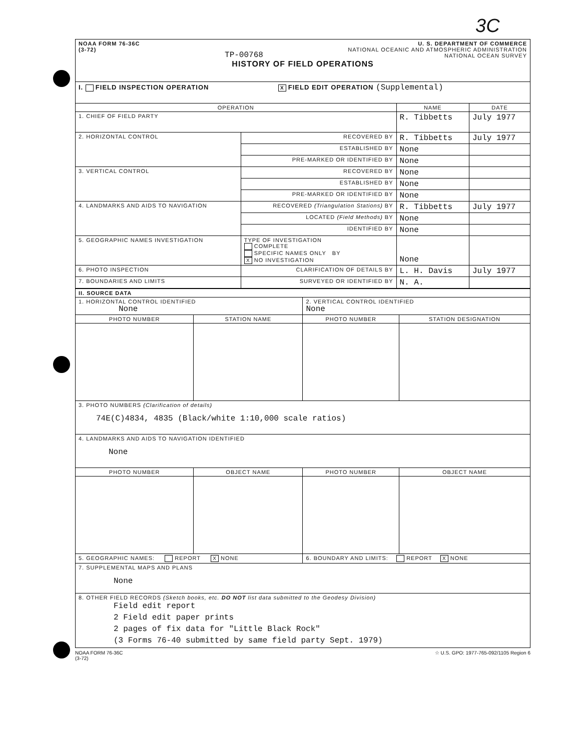3C
| NOAA FORM 76-36C (3-72) TP-00768 U. S. DEPARTMENT OF COMMERCE NATIONAL OCEANIC AND ATMOSPHERIC ADMINISTRATION NATIONAL OCEAN SURVEY HISTORY OF FIELD OPERATIONS | | | |
| I. FIELD INSPECTION OPERATION X FIELD EDIT OPERATION (Supplemental) | | | |
| OPERATION | | NAME | DATE |
| 1. CHIEF OF FIELD PARTY | | R. Tibbetts | July 1977 |
| 2. HORIZONTAL CONTROL | RECOVERED BY | R. Tibbetts | July 1977 |
| | ESTABLISHED BY | None | |
| | PRE-MARKED OR IDENTIFIED BY | None | |
| 3. VERTICAL CONTROL | RECOVERED BY | None | |
| | ESTABLISHED BY | None | |
| | PRE-MARKED OR IDENTIFIED BY | None | |
| 4. LANDMARKS AND AIDS TO NAVIGATION | RECOVERED (Triangulation Stations) BY | R. Tibbetts | July 1977 |
| | LOCATED (Field Methods) BY | None | |
| | IDENTIFIED BY | None | |
| 5. GEOGRAPHIC NAMES INVESTIGATION | TYPE OF INVESTIGATION COMPLETE SPECIFIC NAMES ONLY BY X NO INVESTIGATION | None | |
| 6. PHOTO INSPECTION | CLARIFICATION OF DETAILS BY | L. H. Davis | July 1977 |
| 7. BOUNDARIES AND LIMITS | SURVEYED OR IDENTIFIED BY | N. A. | |
| II. SOURCE DATA | | | |
| 1. HORIZONTAL CONTROL IDENTIFIED None | | 2. VERTICAL CONTROL IDENTIFIED None | |
| PHOTO NUMBER | STATION NAME | PHOTO NUMBER | STATION DESIGNATION |
| 3. PHOTO NUMBERS (Clarification of details) 74E(C)4834, 4835 (Black/white 1:10,000 scale ratios) | | | |
| 4. LANDMARKS AND AIDS TO NAVIGATION IDENTIFIED None | | | |
| PHOTO NUMBER | OBJECT NAME | PHOTO NUMBER | OBJECT NAME |
| 5. GEOGRAPHIC NAMES: REPORT X NONE | | 6. BOUNDARY AND LIMITS: REPORT X NONE | |
| 7. SUPPLEMENTAL MAPS AND PLANS None | | | |
| 8. OTHER FIELD RECORDS (Sketch books, etc. DO NOT list data submitted to the Geodesy Division) Field edit report 2 Field edit paper prints 2 pages of fix data for "Little Black Rock" (3 Forms 76-40 submitted by same field party Sept. 1979) | | | |
NOAA FORM 76-36C
(3-72)
☆ U.S. GPO: 1977-765-092/1105 Region 6